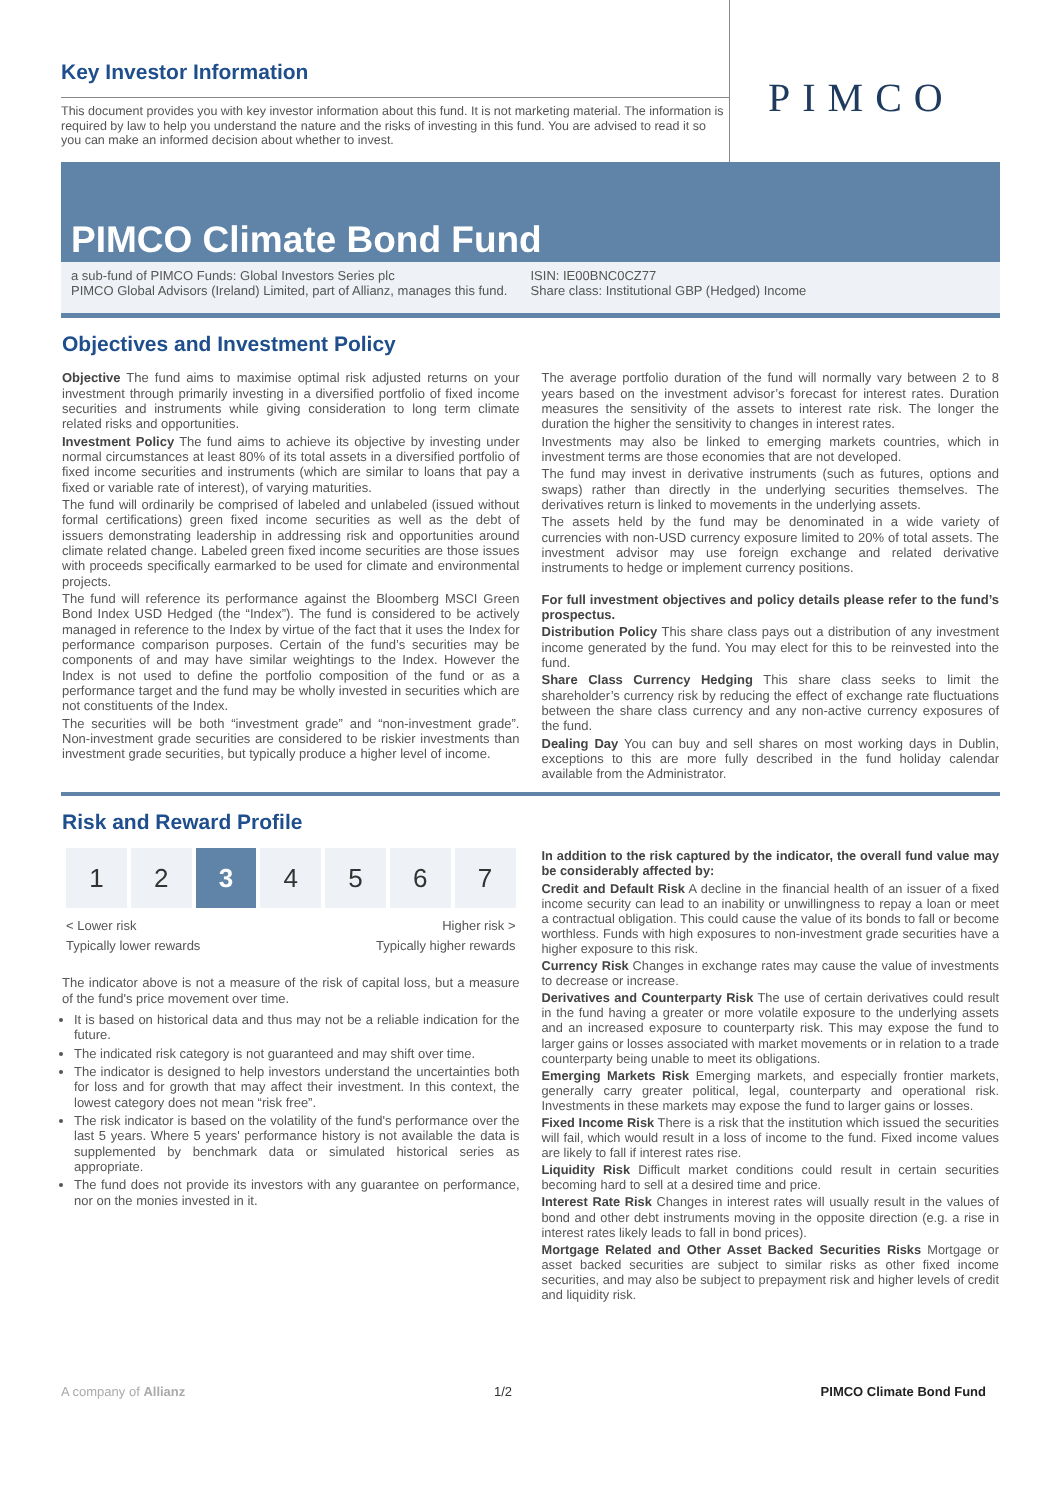Key Investor Information
This document provides you with key investor information about this fund. It is not marketing material. The information is required by law to help you understand the nature and the risks of investing in this fund. You are advised to read it so you can make an informed decision about whether to invest.
PIMCO
PIMCO Climate Bond Fund
a sub-fund of PIMCO Funds: Global Investors Series plc
PIMCO Global Advisors (Ireland) Limited, part of Allianz, manages this fund.
ISIN: IE00BNC0CZ77
Share class: Institutional GBP (Hedged) Income
Objectives and Investment Policy
Objective The fund aims to maximise optimal risk adjusted returns on your investment through primarily investing in a diversified portfolio of fixed income securities and instruments while giving consideration to long term climate related risks and opportunities.
Investment Policy The fund aims to achieve its objective by investing under normal circumstances at least 80% of its total assets in a diversified portfolio of fixed income securities and instruments (which are similar to loans that pay a fixed or variable rate of interest), of varying maturities.
The fund will ordinarily be comprised of labeled and unlabeled (issued without formal certifications) green fixed income securities as well as the debt of issuers demonstrating leadership in addressing risk and opportunities around climate related change. Labeled green fixed income securities are those issues with proceeds specifically earmarked to be used for climate and environmental projects.
The fund will reference its performance against the Bloomberg MSCI Green Bond Index USD Hedged (the “Index”). The fund is considered to be actively managed in reference to the Index by virtue of the fact that it uses the Index for performance comparison purposes. Certain of the fund’s securities may be components of and may have similar weightings to the Index. However the Index is not used to define the portfolio composition of the fund or as a performance target and the fund may be wholly invested in securities which are not constituents of the Index.
The securities will be both “investment grade” and “non-investment grade”. Non-investment grade securities are considered to be riskier investments than investment grade securities, but typically produce a higher level of income.
The average portfolio duration of the fund will normally vary between 2 to 8 years based on the investment advisor’s forecast for interest rates. Duration measures the sensitivity of the assets to interest rate risk. The longer the duration the higher the sensitivity to changes in interest rates.
Investments may also be linked to emerging markets countries, which in investment terms are those economies that are not developed.
The fund may invest in derivative instruments (such as futures, options and swaps) rather than directly in the underlying securities themselves. The derivatives return is linked to movements in the underlying assets.
The assets held by the fund may be denominated in a wide variety of currencies with non-USD currency exposure limited to 20% of total assets. The investment advisor may use foreign exchange and related derivative instruments to hedge or implement currency positions.
For full investment objectives and policy details please refer to the fund’s prospectus.
Distribution Policy This share class pays out a distribution of any investment income generated by the fund. You may elect for this to be reinvested into the fund.
Share Class Currency Hedging This share class seeks to limit the shareholder’s currency risk by reducing the effect of exchange rate fluctuations between the share class currency and any non-active currency exposures of the fund.
Dealing Day You can buy and sell shares on most working days in Dublin, exceptions to this are more fully described in the fund holiday calendar available from the Administrator.
Risk and Reward Profile
| 1 | 2 | 3 | 4 | 5 | 6 | 7 |
< Lower risk
Typically lower rewards Higher risk >
Typically higher rewards
The indicator above is not a measure of the risk of capital loss, but a measure of the fund's price movement over time.
It is based on historical data and thus may not be a reliable indication for the future.
The indicated risk category is not guaranteed and may shift over time.
The indicator is designed to help investors understand the uncertainties both for loss and for growth that may affect their investment. In this context, the lowest category does not mean “risk free”.
The risk indicator is based on the volatility of the fund's performance over the last 5 years. Where 5 years' performance history is not available the data is supplemented by benchmark data or simulated historical series as appropriate.
The fund does not provide its investors with any guarantee on performance, nor on the monies invested in it.
In addition to the risk captured by the indicator, the overall fund value may be considerably affected by:
Credit and Default Risk A decline in the financial health of an issuer of a fixed income security can lead to an inability or unwillingness to repay a loan or meet a contractual obligation. This could cause the value of its bonds to fall or become worthless. Funds with high exposures to non-investment grade securities have a higher exposure to this risk.
Currency Risk Changes in exchange rates may cause the value of investments to decrease or increase.
Derivatives and Counterparty Risk The use of certain derivatives could result in the fund having a greater or more volatile exposure to the underlying assets and an increased exposure to counterparty risk. This may expose the fund to larger gains or losses associated with market movements or in relation to a trade counterparty being unable to meet its obligations.
Emerging Markets Risk Emerging markets, and especially frontier markets, generally carry greater political, legal, counterparty and operational risk. Investments in these markets may expose the fund to larger gains or losses.
Fixed Income Risk There is a risk that the institution which issued the securities will fail, which would result in a loss of income to the fund. Fixed income values are likely to fall if interest rates rise.
Liquidity Risk Difficult market conditions could result in certain securities becoming hard to sell at a desired time and price.
Interest Rate Risk Changes in interest rates will usually result in the values of bond and other debt instruments moving in the opposite direction (e.g. a rise in interest rates likely leads to fall in bond prices).
Mortgage Related and Other Asset Backed Securities Risks Mortgage or asset backed securities are subject to similar risks as other fixed income securities, and may also be subject to prepayment risk and higher levels of credit and liquidity risk.
A company of Allianz 1/2 PIMCO Climate Bond Fund